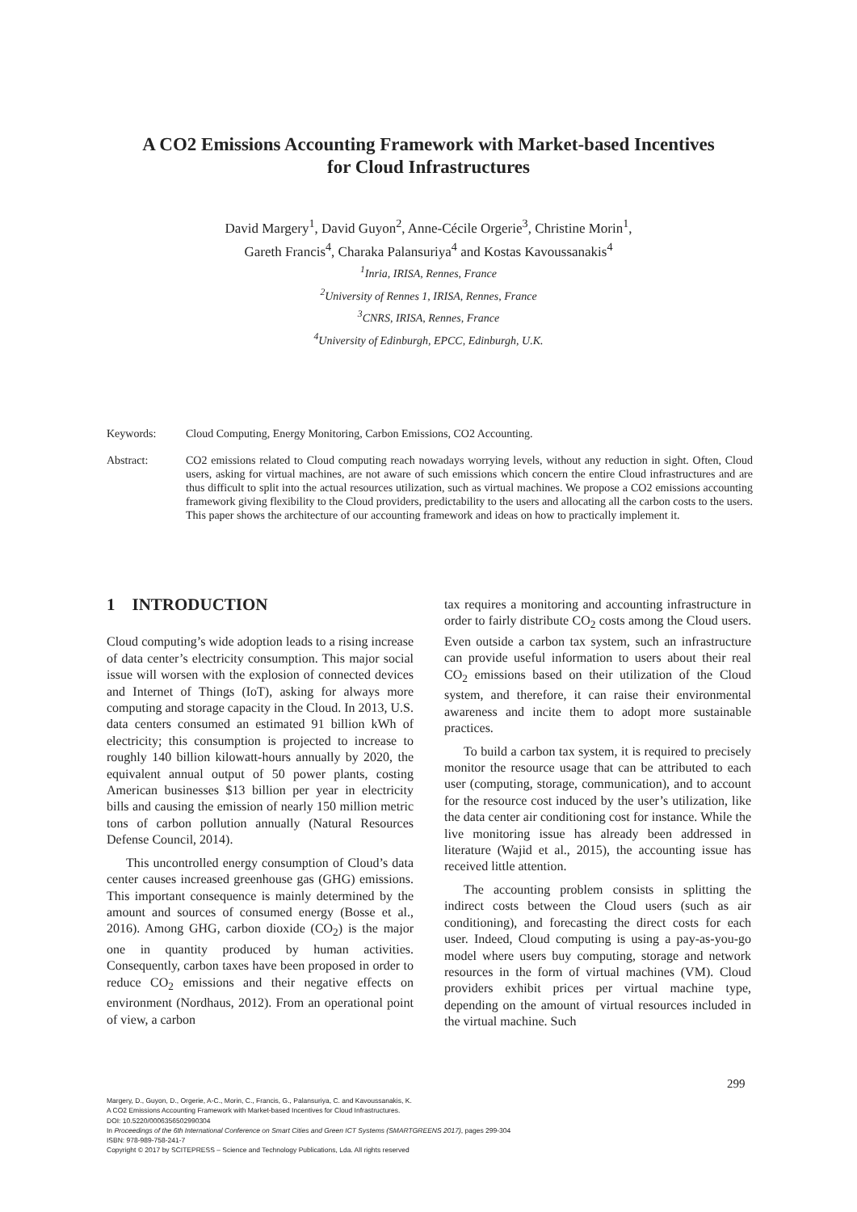A CO2 Emissions Accounting Framework with Market-based Incentives
for Cloud Infrastructures
David Margery<sup>1</sup>, David Guyon<sup>2</sup>, Anne-Cécile Orgerie<sup>3</sup>, Christine Morin<sup>1</sup>,
Gareth Francis<sup>4</sup>, Charaka Palansuriya<sup>4</sup> and Kostas Kavoussanakis<sup>4</sup>
<sup>1</sup> Inria, IRISA, Rennes, France
<sup>2</sup> University of Rennes 1, IRISA, Rennes, France
<sup>3</sup> CNRS, IRISA, Rennes, France
<sup>4</sup> University of Edinburgh, EPCC, Edinburgh, U.K.
Keywords: Cloud Computing, Energy Monitoring, Carbon Emissions, CO2 Accounting.
Abstract: CO2 emissions related to Cloud computing reach nowadays worrying levels, without any reduction in sight. Often, Cloud users, asking for virtual machines, are not aware of such emissions which concern the entire Cloud infrastructures and are thus difficult to split into the actual resources utilization, such as virtual machines. We propose a CO2 emissions accounting framework giving flexibility to the Cloud providers, predictability to the users and allocating all the carbon costs to the users. This paper shows the architecture of our accounting framework and ideas on how to practically implement it.
1 INTRODUCTION
Cloud computing’s wide adoption leads to a rising increase of data center’s electricity consumption. This major social issue will worsen with the explosion of connected devices and Internet of Things (IoT), asking for always more computing and storage capacity in the Cloud. In 2013, U.S. data centers consumed an estimated 91 billion kWh of electricity; this consumption is projected to increase to roughly 140 billion kilowatt-hours annually by 2020, the equivalent annual output of 50 power plants, costing American businesses $13 billion per year in electricity bills and causing the emission of nearly 150 million metric tons of carbon pollution annually (Natural Resources Defense Council, 2014).
This uncontrolled energy consumption of Cloud’s data center causes increased greenhouse gas (GHG) emissions. This important consequence is mainly determined by the amount and sources of consumed energy (Bosse et al., 2016). Among GHG, carbon dioxide (CO<sub>2</sub>) is the major one in quantity produced by human activities. Consequently, carbon taxes have been proposed in order to reduce CO<sub>2</sub> emissions and their negative effects on environment (Nordhaus, 2012). From an operational point of view, a carbon
tax requires a monitoring and accounting infrastructure in order to fairly distribute CO<sub>2</sub> costs among the Cloud users. Even outside a carbon tax system, such an infrastructure can provide useful information to users about their real CO<sub>2</sub> emissions based on their utilization of the Cloud system, and therefore, it can raise their environmental awareness and incite them to adopt more sustainable practices.
To build a carbon tax system, it is required to precisely monitor the resource usage that can be attributed to each user (computing, storage, communication), and to account for the resource cost induced by the user’s utilization, like the data center air conditioning cost for instance. While the live monitoring issue has already been addressed in literature (Wajid et al., 2015), the accounting issue has received little attention.
The accounting problem consists in splitting the indirect costs between the Cloud users (such as air conditioning), and forecasting the direct costs for each user. Indeed, Cloud computing is using a pay-as-you-go model where users buy computing, storage and network resources in the form of virtual machines (VM). Cloud providers exhibit prices per virtual machine type, depending on the amount of virtual resources included in the virtual machine. Such
299
Margery, D., Guyon, D., Orgerie, A-C., Morin, C., Francis, G., Palansuriya, C. and Kavoussanakis, K.
A CO2 Emissions Accounting Framework with Market-based Incentives for Cloud Infrastructures.
DOI: 10.5220/0006356502990304
In Proceedings of the 6th International Conference on Smart Cities and Green ICT Systems (SMARTGREENS 2017), pages 299-304
ISBN: 978-989-758-241-7
Copyright © 2017 by SCITEPRESS – Science and Technology Publications, Lda. All rights reserved